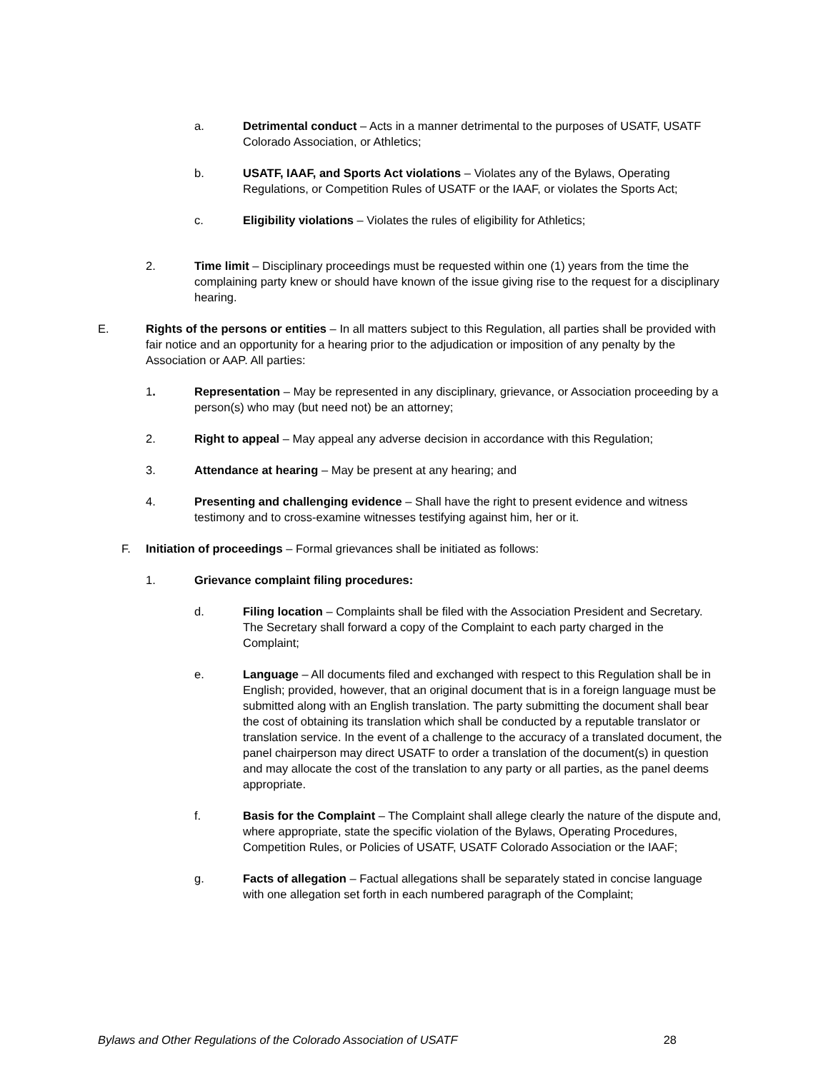a. Detrimental conduct – Acts in a manner detrimental to the purposes of USATF, USATF Colorado Association, or Athletics;
b. USATF, IAAF, and Sports Act violations – Violates any of the Bylaws, Operating Regulations, or Competition Rules of USATF or the IAAF, or violates the Sports Act;
c. Eligibility violations – Violates the rules of eligibility for Athletics;
2. Time limit – Disciplinary proceedings must be requested within one (1) years from the time the complaining party knew or should have known of the issue giving rise to the request for a disciplinary hearing.
E. Rights of the persons or entities – In all matters subject to this Regulation, all parties shall be provided with fair notice and an opportunity for a hearing prior to the adjudication or imposition of any penalty by the Association or AAP. All parties:
1. Representation – May be represented in any disciplinary, grievance, or Association proceeding by a person(s) who may (but need not) be an attorney;
2. Right to appeal – May appeal any adverse decision in accordance with this Regulation;
3. Attendance at hearing – May be present at any hearing; and
4. Presenting and challenging evidence – Shall have the right to present evidence and witness testimony and to cross-examine witnesses testifying against him, her or it.
F. Initiation of proceedings – Formal grievances shall be initiated as follows:
1. Grievance complaint filing procedures:
d. Filing location – Complaints shall be filed with the Association President and Secretary. The Secretary shall forward a copy of the Complaint to each party charged in the Complaint;
e. Language – All documents filed and exchanged with respect to this Regulation shall be in English; provided, however, that an original document that is in a foreign language must be submitted along with an English translation. The party submitting the document shall bear the cost of obtaining its translation which shall be conducted by a reputable translator or translation service. In the event of a challenge to the accuracy of a translated document, the panel chairperson may direct USATF to order a translation of the document(s) in question and may allocate the cost of the translation to any party or all parties, as the panel deems appropriate.
f. Basis for the Complaint – The Complaint shall allege clearly the nature of the dispute and, where appropriate, state the specific violation of the Bylaws, Operating Procedures, Competition Rules, or Policies of USATF, USATF Colorado Association or the IAAF;
g. Facts of allegation – Factual allegations shall be separately stated in concise language with one allegation set forth in each numbered paragraph of the Complaint;
Bylaws and Other Regulations of the Colorado Association of USATF 28